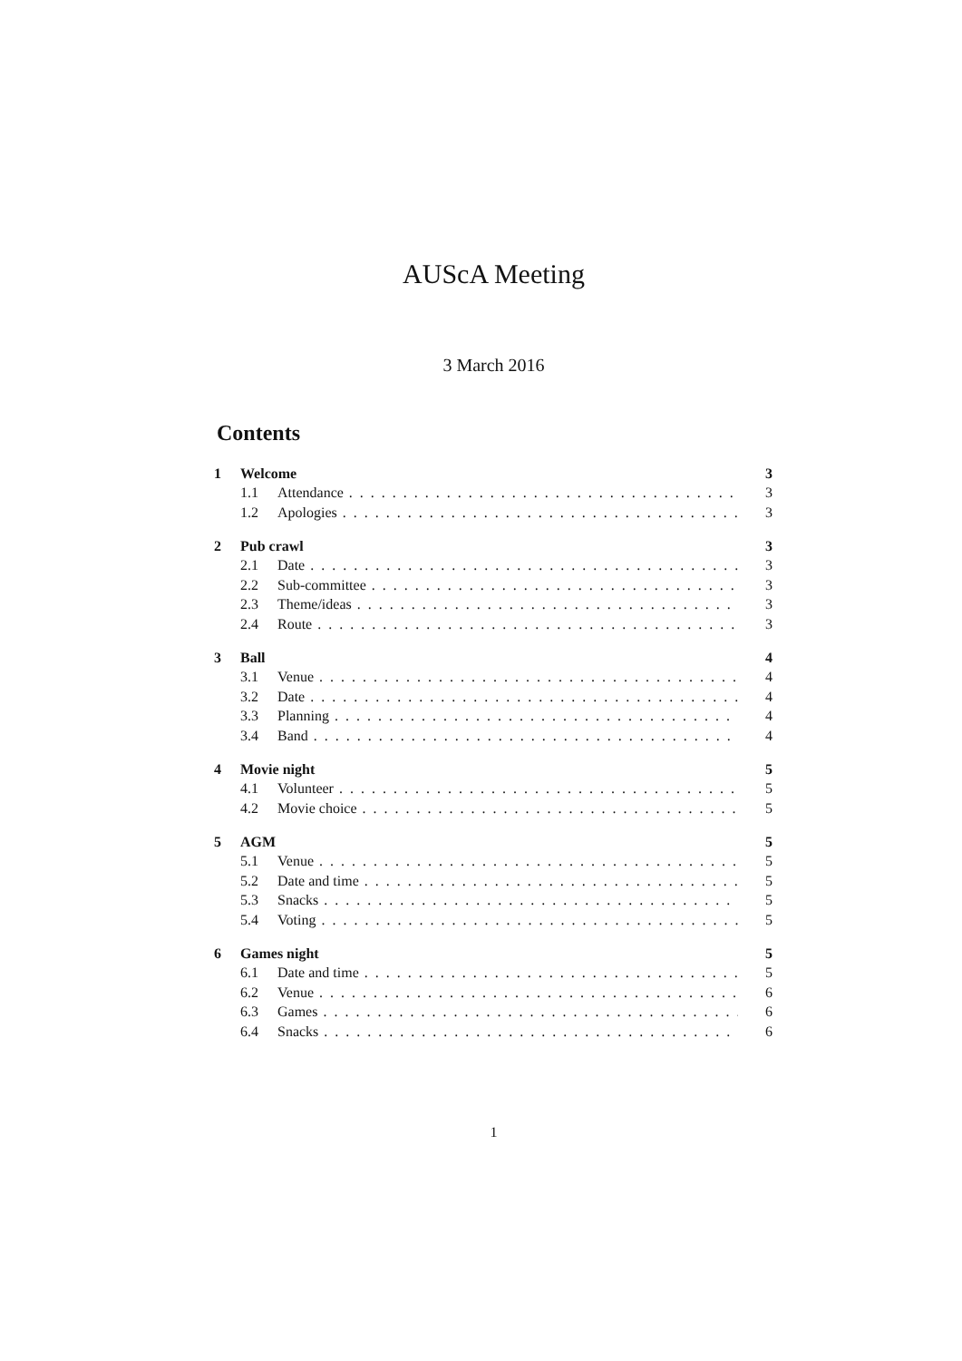AUScA Meeting
3 March 2016
Contents
1 Welcome 3
1.1 Attendance 3
1.2 Apologies 3
2 Pub crawl 3
2.1 Date 3
2.2 Sub-committee 3
2.3 Theme/ideas 3
2.4 Route 3
3 Ball 4
3.1 Venue 4
3.2 Date 4
3.3 Planning 4
3.4 Band 4
4 Movie night 5
4.1 Volunteer 5
4.2 Movie choice 5
5 AGM 5
5.1 Venue 5
5.2 Date and time 5
5.3 Snacks 5
5.4 Voting 5
6 Games night 5
6.1 Date and time 5
6.2 Venue 6
6.3 Games 6
6.4 Snacks 6
1